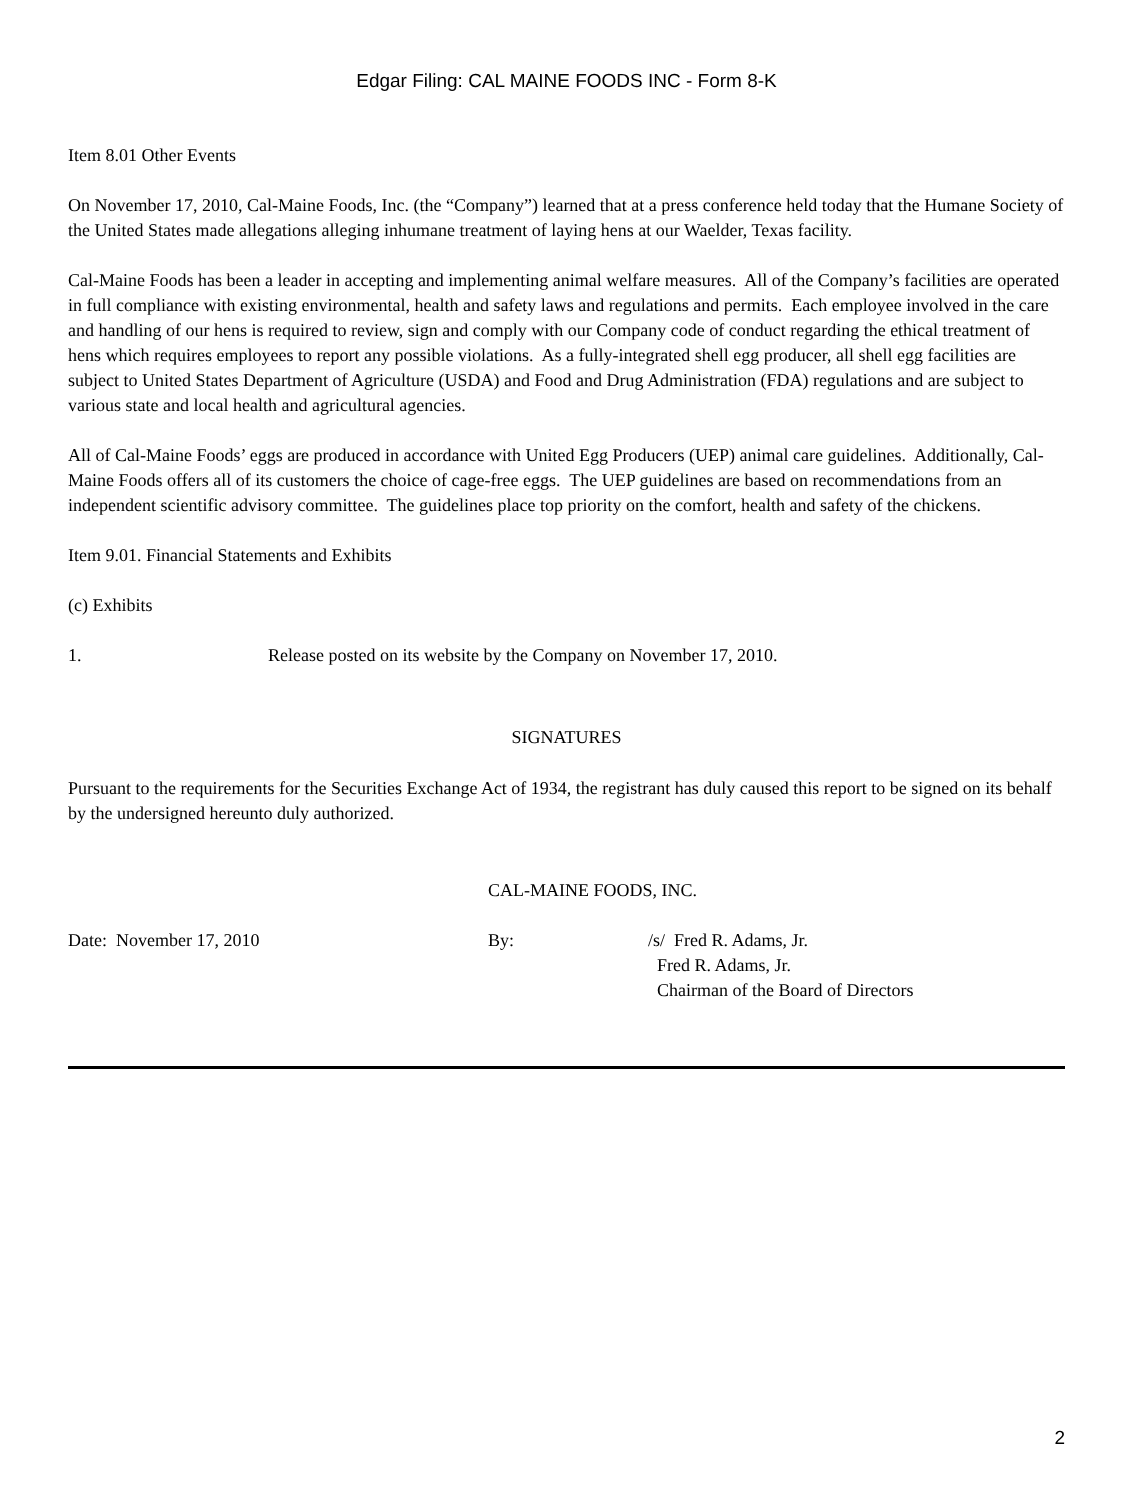Edgar Filing: CAL MAINE FOODS INC - Form 8-K
Item 8.01 Other Events
On November 17, 2010, Cal-Maine Foods, Inc. (the “Company”) learned that at a press conference held today that the Humane Society of the United States made allegations alleging inhumane treatment of laying hens at our Waelder, Texas facility.
Cal-Maine Foods has been a leader in accepting and implementing animal welfare measures. All of the Company’s facilities are operated in full compliance with existing environmental, health and safety laws and regulations and permits. Each employee involved in the care and handling of our hens is required to review, sign and comply with our Company code of conduct regarding the ethical treatment of hens which requires employees to report any possible violations. As a fully-integrated shell egg producer, all shell egg facilities are subject to United States Department of Agriculture (USDA) and Food and Drug Administration (FDA) regulations and are subject to various state and local health and agricultural agencies.
All of Cal-Maine Foods’ eggs are produced in accordance with United Egg Producers (UEP) animal care guidelines. Additionally, Cal-Maine Foods offers all of its customers the choice of cage-free eggs. The UEP guidelines are based on recommendations from an independent scientific advisory committee. The guidelines place top priority on the comfort, health and safety of the chickens.
Item 9.01. Financial Statements and Exhibits
(c) Exhibits
1. Release posted on its website by the Company on November 17, 2010.
SIGNATURES
Pursuant to the requirements for the Securities Exchange Act of 1934, the registrant has duly caused this report to be signed on its behalf by the undersigned hereunto duly authorized.
CAL-MAINE FOODS, INC.
Date: November 17, 2010 By: /s/ Fred R. Adams, Jr.
Fred R. Adams, Jr.
Chairman of the Board of Directors
2